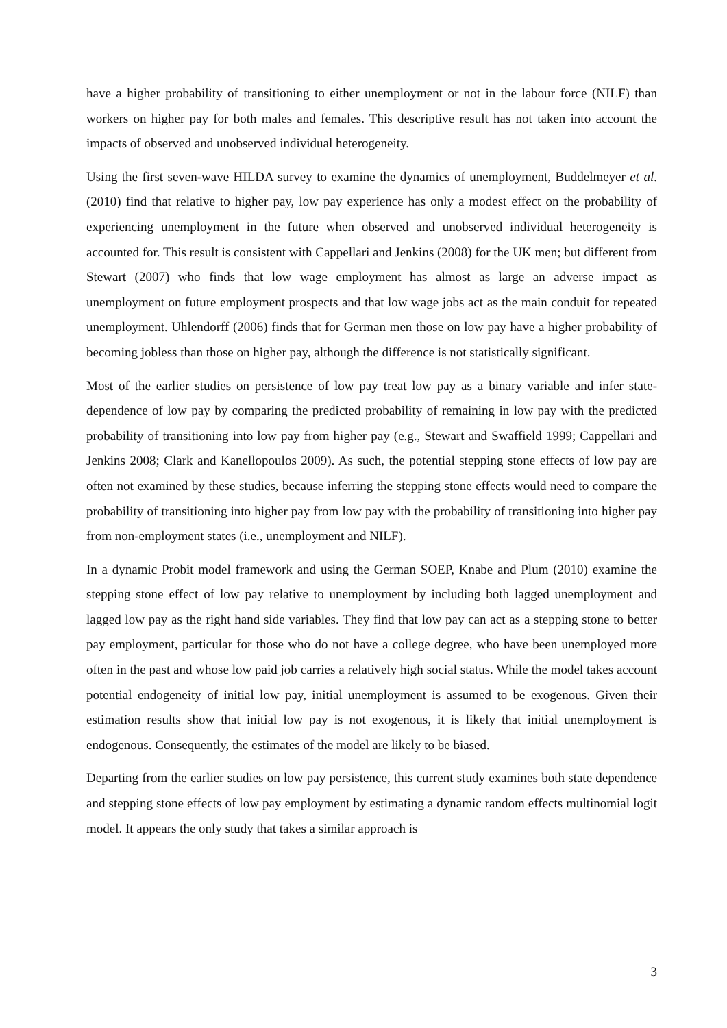have a higher probability of transitioning to either unemployment or not in the labour force (NILF) than workers on higher pay for both males and females. This descriptive result has not taken into account the impacts of observed and unobserved individual heterogeneity.
Using the first seven-wave HILDA survey to examine the dynamics of unemployment, Buddelmeyer et al. (2010) find that relative to higher pay, low pay experience has only a modest effect on the probability of experiencing unemployment in the future when observed and unobserved individual heterogeneity is accounted for. This result is consistent with Cappellari and Jenkins (2008) for the UK men; but different from Stewart (2007) who finds that low wage employment has almost as large an adverse impact as unemployment on future employment prospects and that low wage jobs act as the main conduit for repeated unemployment. Uhlendorff (2006) finds that for German men those on low pay have a higher probability of becoming jobless than those on higher pay, although the difference is not statistically significant.
Most of the earlier studies on persistence of low pay treat low pay as a binary variable and infer state-dependence of low pay by comparing the predicted probability of remaining in low pay with the predicted probability of transitioning into low pay from higher pay (e.g., Stewart and Swaffield 1999; Cappellari and Jenkins 2008; Clark and Kanellopoulos 2009). As such, the potential stepping stone effects of low pay are often not examined by these studies, because inferring the stepping stone effects would need to compare the probability of transitioning into higher pay from low pay with the probability of transitioning into higher pay from non-employment states (i.e., unemployment and NILF).
In a dynamic Probit model framework and using the German SOEP, Knabe and Plum (2010) examine the stepping stone effect of low pay relative to unemployment by including both lagged unemployment and lagged low pay as the right hand side variables. They find that low pay can act as a stepping stone to better pay employment, particular for those who do not have a college degree, who have been unemployed more often in the past and whose low paid job carries a relatively high social status. While the model takes account potential endogeneity of initial low pay, initial unemployment is assumed to be exogenous. Given their estimation results show that initial low pay is not exogenous, it is likely that initial unemployment is endogenous. Consequently, the estimates of the model are likely to be biased.
Departing from the earlier studies on low pay persistence, this current study examines both state dependence and stepping stone effects of low pay employment by estimating a dynamic random effects multinomial logit model. It appears the only study that takes a similar approach is
3